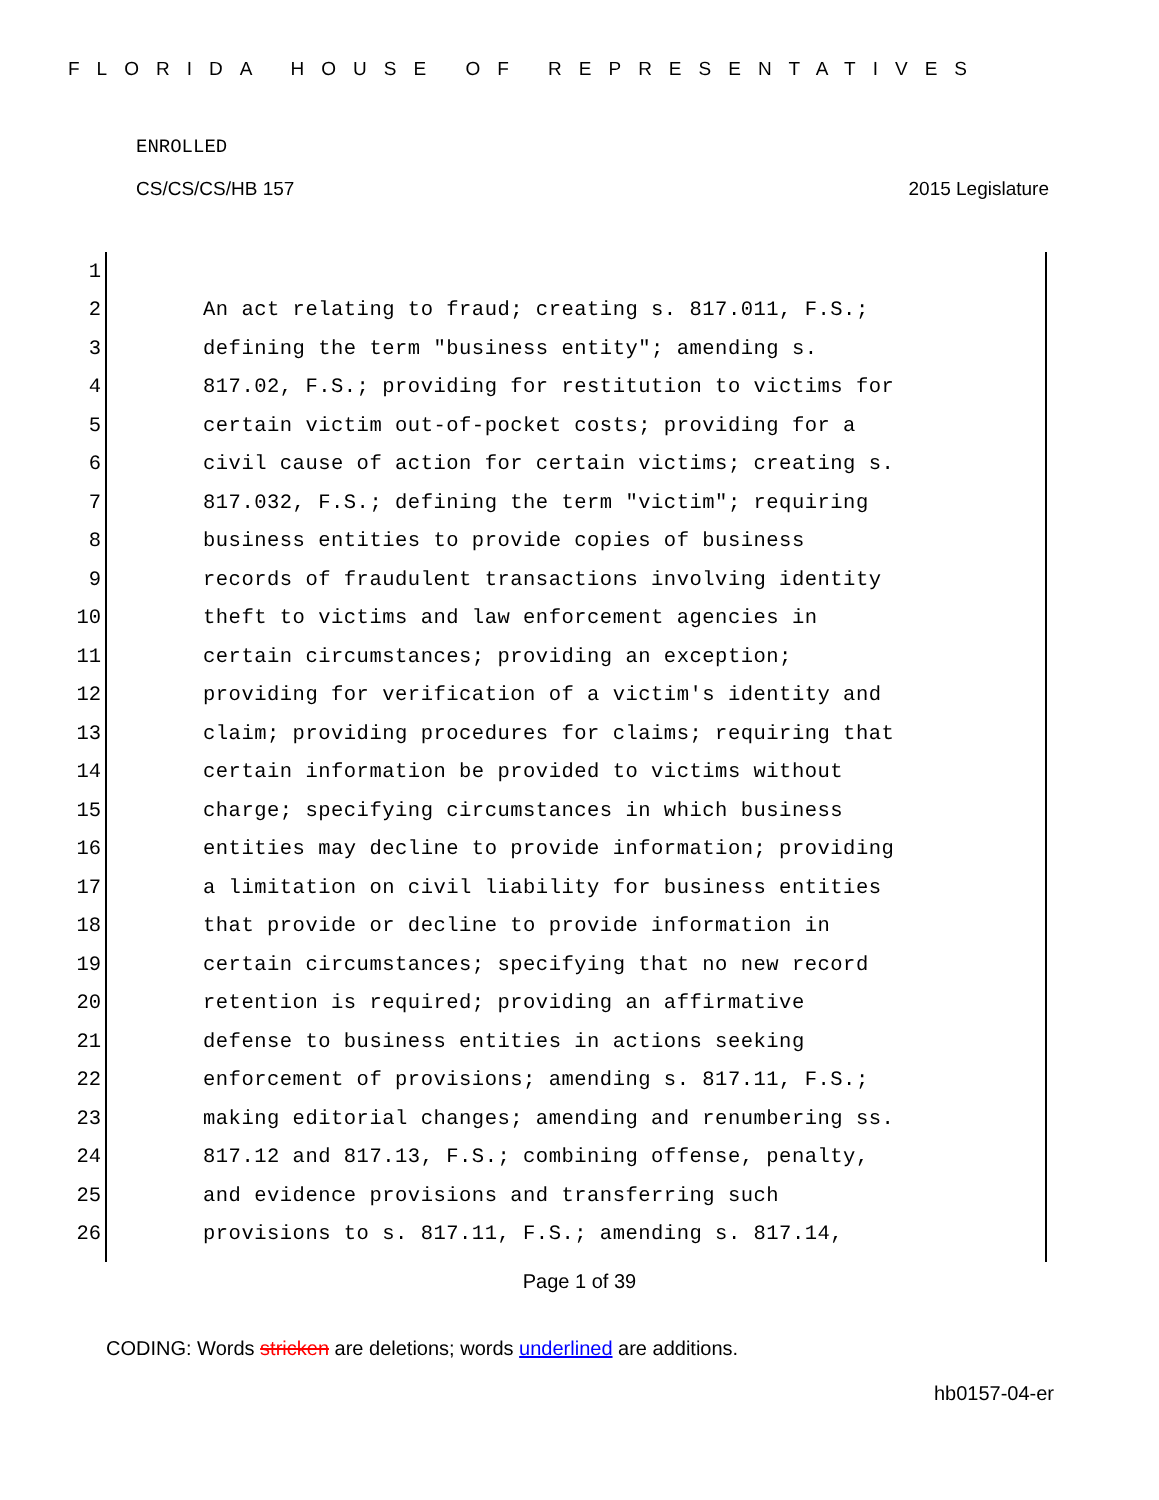FLORIDA HOUSE OF REPRESENTATIVES
ENROLLED
CS/CS/CS/HB 157 2015 Legislature
1
2 An act relating to fraud; creating s. 817.011, F.S.;
3 defining the term "business entity"; amending s.
4 817.02, F.S.; providing for restitution to victims for
5 certain victim out-of-pocket costs; providing for a
6 civil cause of action for certain victims; creating s.
7 817.032, F.S.; defining the term "victim"; requiring
8 business entities to provide copies of business
9 records of fraudulent transactions involving identity
10 theft to victims and law enforcement agencies in
11 certain circumstances; providing an exception;
12 providing for verification of a victim's identity and
13 claim; providing procedures for claims; requiring that
14 certain information be provided to victims without
15 charge; specifying circumstances in which business
16 entities may decline to provide information; providing
17 a limitation on civil liability for business entities
18 that provide or decline to provide information in
19 certain circumstances; specifying that no new record
20 retention is required; providing an affirmative
21 defense to business entities in actions seeking
22 enforcement of provisions; amending s. 817.11, F.S.;
23 making editorial changes; amending and renumbering ss.
24 817.12 and 817.13, F.S.; combining offense, penalty,
25 and evidence provisions and transferring such
26 provisions to s. 817.11, F.S.; amending s. 817.14,
Page 1 of 39
CODING: Words stricken are deletions; words underlined are additions.
hb0157-04-er